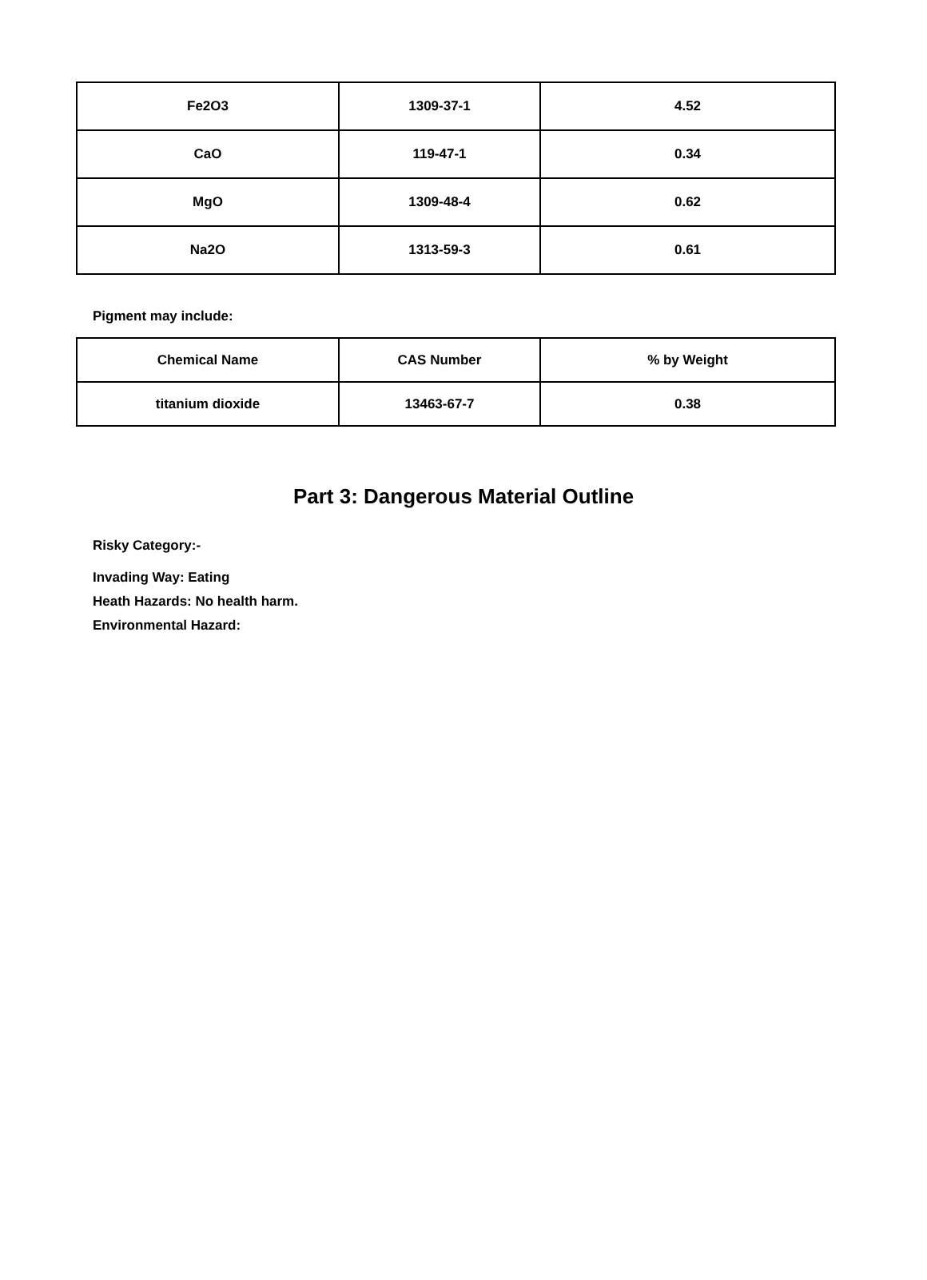| Fe2O3 | 1309-37-1 | 4.52 |
| CaO | 119-47-1 | 0.34 |
| MgO | 1309-48-4 | 0.62 |
| Na2O | 1313-59-3 | 0.61 |
Pigment may include:
| Chemical Name | CAS Number | % by Weight |
| titanium dioxide | 13463-67-7 | 0.38 |
Part 3: Dangerous Material Outline
Risky Category:-
Invading Way: Eating
Heath Hazards: No health harm.
Environmental Hazard: